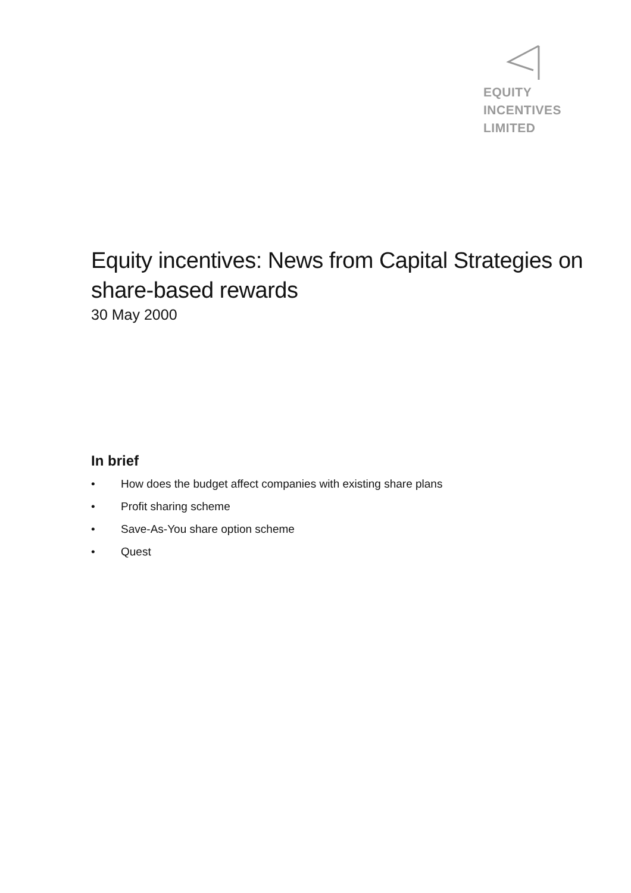EQUITY
INCENTIVES
LIMITED
Equity incentives: News from Capital Strategies on share-based rewards
30 May 2000
In brief
• How does the budget affect companies with existing share plans
• Profit sharing scheme
• Save-As-You share option scheme
• Quest